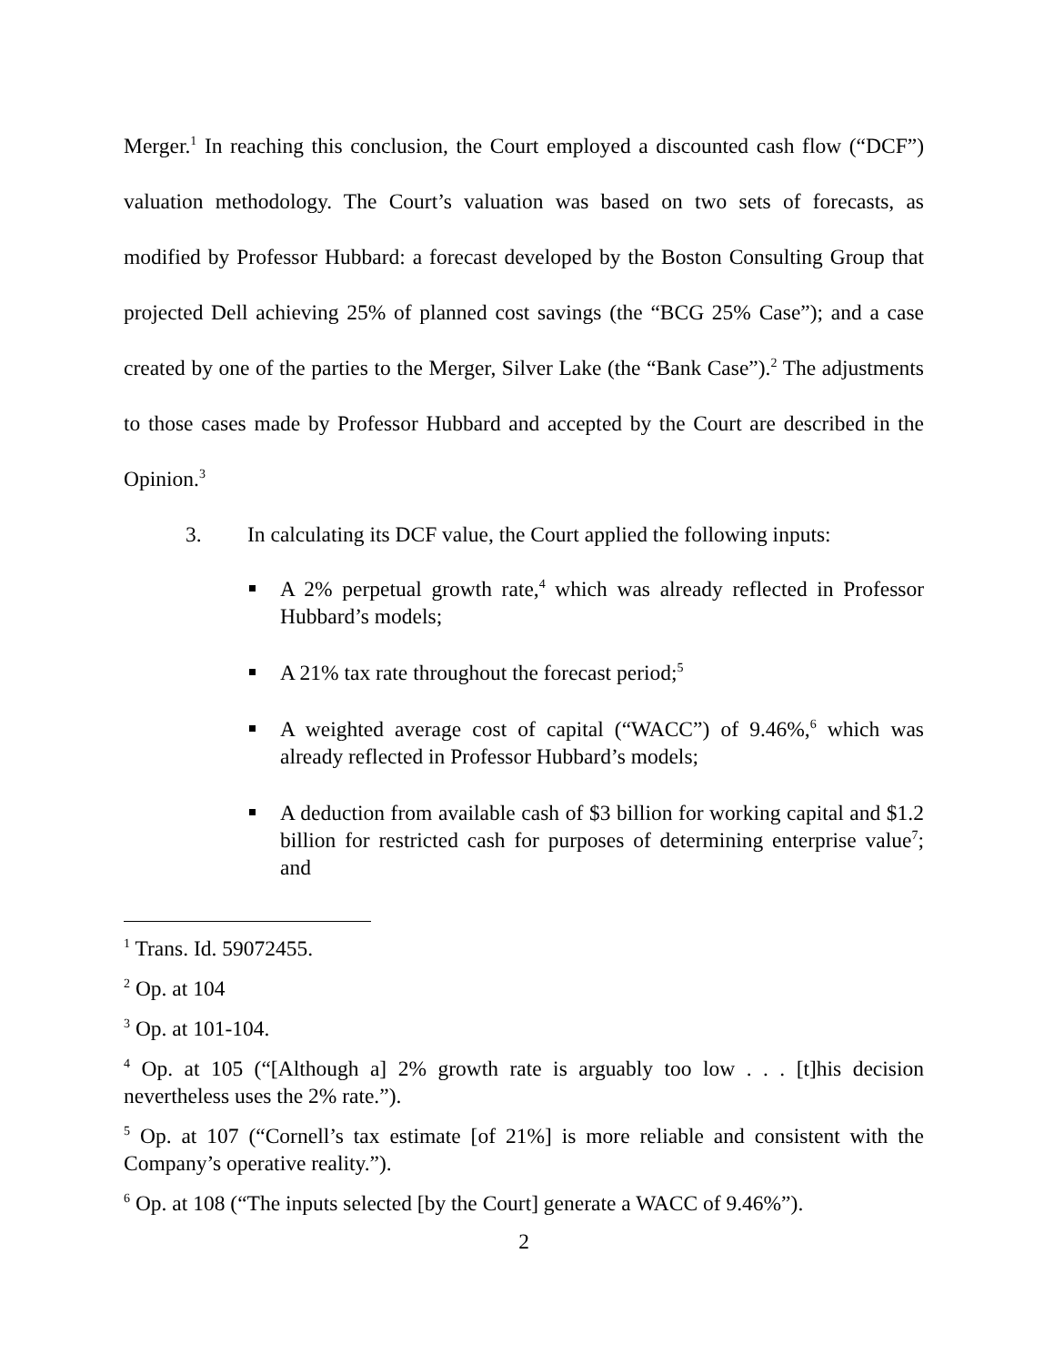Merger.<sup>1</sup> In reaching this conclusion, the Court employed a discounted cash flow (“DCF”) valuation methodology. The Court’s valuation was based on two sets of forecasts, as modified by Professor Hubbard: a forecast developed by the Boston Consulting Group that projected Dell achieving 25% of planned cost savings (the “BCG 25% Case”); and a case created by one of the parties to the Merger, Silver Lake (the “Bank Case”).<sup>2</sup> The adjustments to those cases made by Professor Hubbard and accepted by the Court are described in the Opinion.<sup>3</sup>
3. In calculating its DCF value, the Court applied the following inputs:
A 2% perpetual growth rate,<sup>4</sup> which was already reflected in Professor Hubbard’s models;
A 21% tax rate throughout the forecast period;<sup>5</sup>
A weighted average cost of capital (“WACC”) of 9.46%,<sup>6</sup> which was already reflected in Professor Hubbard’s models;
A deduction from available cash of $3 billion for working capital and $1.2 billion for restricted cash for purposes of determining enterprise value<sup>7</sup>; and
<sup>1</sup> Trans. Id. 59072455.
<sup>2</sup> Op. at 104
<sup>3</sup> Op. at 101-104.
<sup>4</sup> Op. at 105 (“[Although a] 2% growth rate is arguably too low . . . [t]his decision nevertheless uses the 2% rate.”).
<sup>5</sup> Op. at 107 (“Cornell’s tax estimate [of 21%] is more reliable and consistent with the Company’s operative reality.”).
<sup>6</sup> Op. at 108 (“The inputs selected [by the Court] generate a WACC of 9.46%”).
2